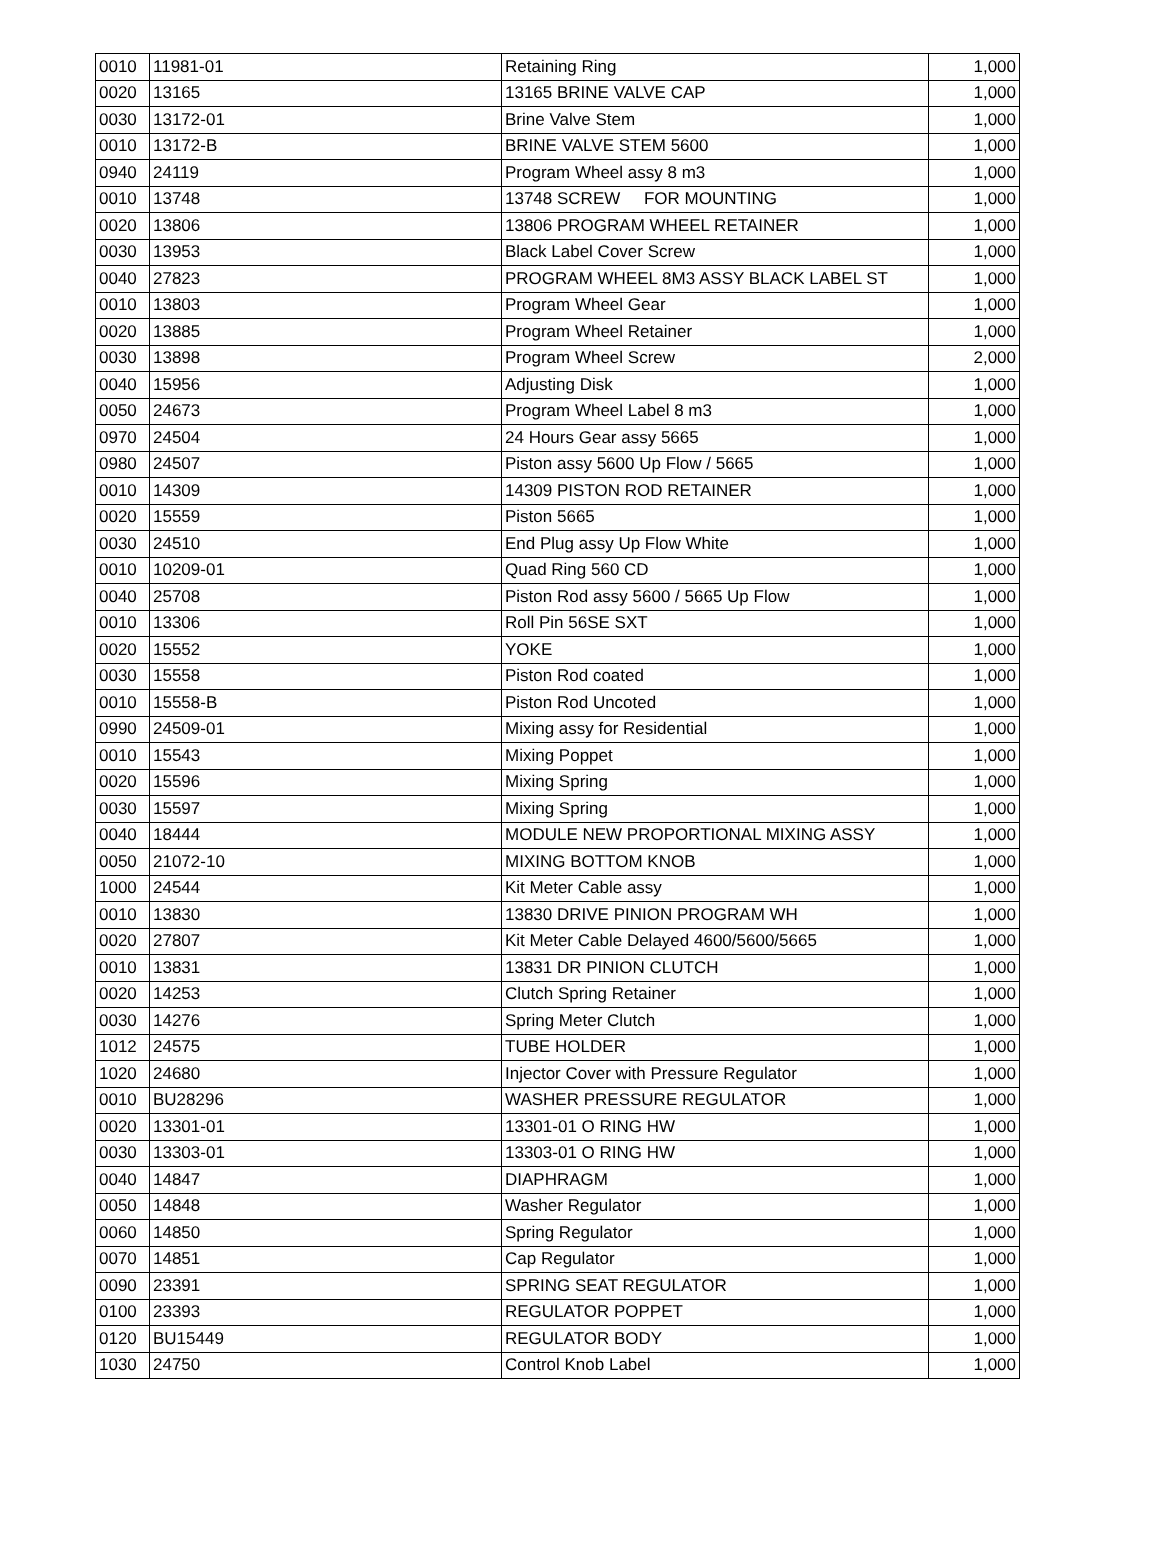| 0010 | 11981-01 | Retaining Ring | 1,000 |
| 0020 | 13165 | 13165 BRINE VALVE CAP | 1,000 |
| 0030 | 13172-01 | Brine Valve Stem | 1,000 |
| 0010 | 13172-B | BRINE VALVE STEM 5600 | 1,000 |
| 0940 | 24119 | Program Wheel assy 8 m3 | 1,000 |
| 0010 | 13748 | 13748 SCREW FOR MOUNTING | 1,000 |
| 0020 | 13806 | 13806 PROGRAM WHEEL RETAINER | 1,000 |
| 0030 | 13953 | Black Label Cover Screw | 1,000 |
| 0040 | 27823 | PROGRAM WHEEL 8M3 ASSY BLACK LABEL ST | 1,000 |
| 0010 | 13803 | Program Wheel Gear | 1,000 |
| 0020 | 13885 | Program Wheel Retainer | 1,000 |
| 0030 | 13898 | Program Wheel Screw | 2,000 |
| 0040 | 15956 | Adjusting Disk | 1,000 |
| 0050 | 24673 | Program Wheel Label 8 m3 | 1,000 |
| 0970 | 24504 | 24 Hours Gear assy 5665 | 1,000 |
| 0980 | 24507 | Piston assy 5600 Up Flow / 5665 | 1,000 |
| 0010 | 14309 | 14309 PISTON ROD RETAINER | 1,000 |
| 0020 | 15559 | Piston 5665 | 1,000 |
| 0030 | 24510 | End Plug assy Up Flow White | 1,000 |
| 0010 | 10209-01 | Quad Ring 560 CD | 1,000 |
| 0040 | 25708 | Piston Rod assy 5600 / 5665 Up Flow | 1,000 |
| 0010 | 13306 | Roll Pin 56SE SXT | 1,000 |
| 0020 | 15552 | YOKE | 1,000 |
| 0030 | 15558 | Piston Rod coated | 1,000 |
| 0010 | 15558-B | Piston Rod Uncoted | 1,000 |
| 0990 | 24509-01 | Mixing assy for Residential | 1,000 |
| 0010 | 15543 | Mixing Poppet | 1,000 |
| 0020 | 15596 | Mixing Spring | 1,000 |
| 0030 | 15597 | Mixing Spring | 1,000 |
| 0040 | 18444 | MODULE NEW PROPORTIONAL MIXING ASSY | 1,000 |
| 0050 | 21072-10 | MIXING BOTTOM KNOB | 1,000 |
| 1000 | 24544 | Kit Meter Cable assy | 1,000 |
| 0010 | 13830 | 13830 DRIVE PINION PROGRAM WH | 1,000 |
| 0020 | 27807 | Kit Meter Cable Delayed 4600/5600/5665 | 1,000 |
| 0010 | 13831 | 13831 DR PINION CLUTCH | 1,000 |
| 0020 | 14253 | Clutch Spring Retainer | 1,000 |
| 0030 | 14276 | Spring Meter Clutch | 1,000 |
| 1012 | 24575 | TUBE HOLDER | 1,000 |
| 1020 | 24680 | Injector Cover with Pressure Regulator | 1,000 |
| 0010 | BU28296 | WASHER PRESSURE REGULATOR | 1,000 |
| 0020 | 13301-01 | 13301-01 O RING HW | 1,000 |
| 0030 | 13303-01 | 13303-01 O RING HW | 1,000 |
| 0040 | 14847 | DIAPHRAGM | 1,000 |
| 0050 | 14848 | Washer Regulator | 1,000 |
| 0060 | 14850 | Spring Regulator | 1,000 |
| 0070 | 14851 | Cap Regulator | 1,000 |
| 0090 | 23391 | SPRING SEAT REGULATOR | 1,000 |
| 0100 | 23393 | REGULATOR POPPET | 1,000 |
| 0120 | BU15449 | REGULATOR BODY | 1,000 |
| 1030 | 24750 | Control Knob Label | 1,000 |